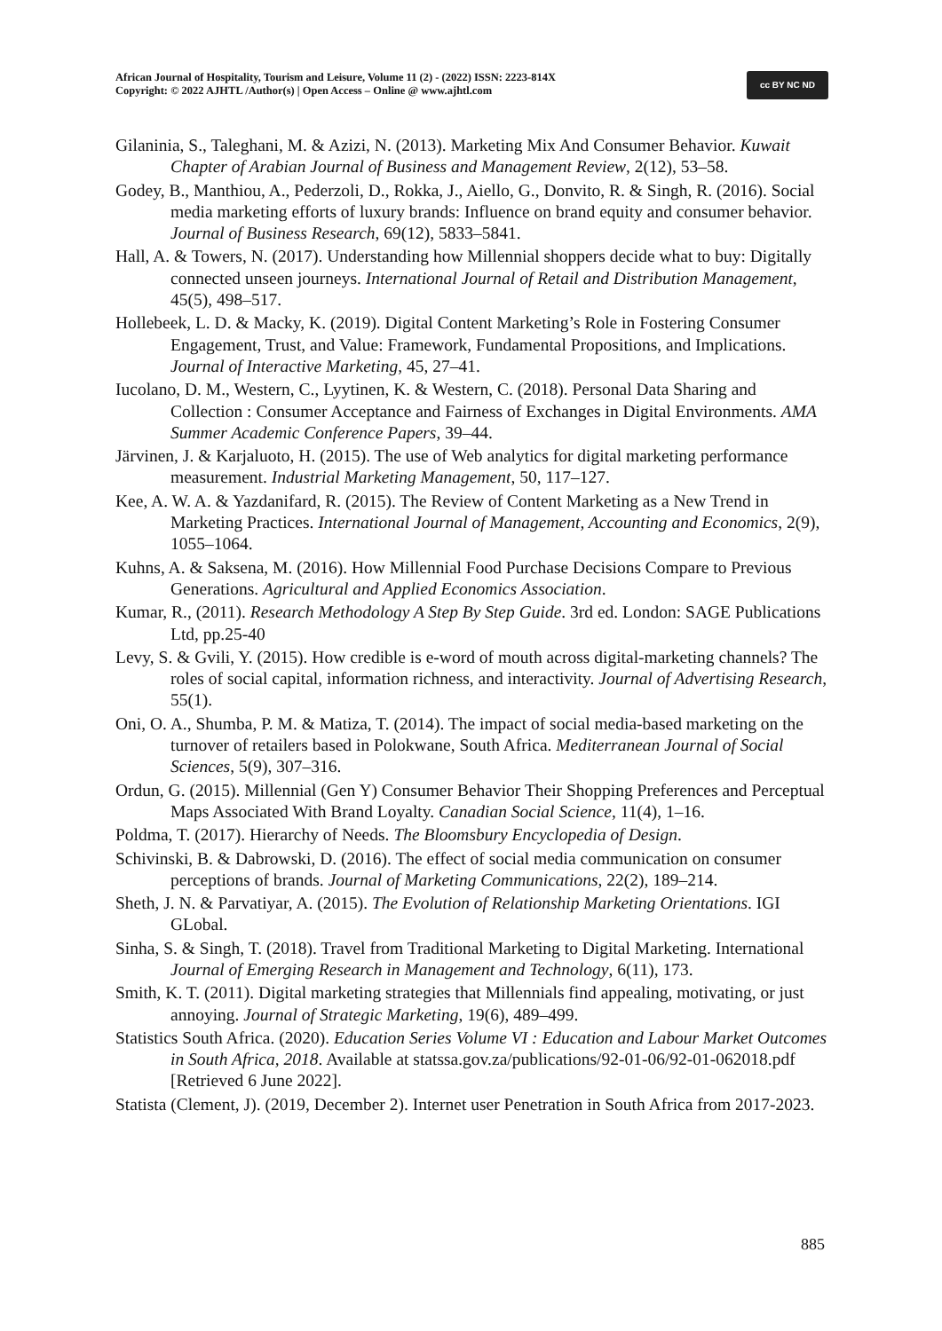African Journal of Hospitality, Tourism and Leisure, Volume 11 (2) - (2022) ISSN: 2223-814X
Copyright: © 2022 AJHTL /Author(s) | Open Access – Online @ www.ajhtl.com
cc BY NC ND
Gilaninia, S., Taleghani, M. & Azizi, N. (2013). Marketing Mix And Consumer Behavior. Kuwait Chapter of Arabian Journal of Business and Management Review, 2(12), 53–58.
Godey, B., Manthiou, A., Pederzoli, D., Rokka, J., Aiello, G., Donvito, R. & Singh, R. (2016). Social media marketing efforts of luxury brands: Influence on brand equity and consumer behavior. Journal of Business Research, 69(12), 5833–5841.
Hall, A. & Towers, N. (2017). Understanding how Millennial shoppers decide what to buy: Digitally connected unseen journeys. International Journal of Retail and Distribution Management, 45(5), 498–517.
Hollebeek, L. D. & Macky, K. (2019). Digital Content Marketing’s Role in Fostering Consumer Engagement, Trust, and Value: Framework, Fundamental Propositions, and Implications. Journal of Interactive Marketing, 45, 27–41.
Iucolano, D. M., Western, C., Lyytinen, K. & Western, C. (2018). Personal Data Sharing and Collection : Consumer Acceptance and Fairness of Exchanges in Digital Environments. AMA Summer Academic Conference Papers, 39–44.
Järvinen, J. & Karjaluoto, H. (2015). The use of Web analytics for digital marketing performance measurement. Industrial Marketing Management, 50, 117–127.
Kee, A. W. A. & Yazdanifard, R. (2015). The Review of Content Marketing as a New Trend in Marketing Practices. International Journal of Management, Accounting and Economics, 2(9), 1055–1064.
Kuhns, A. & Saksena, M. (2016). How Millennial Food Purchase Decisions Compare to Previous Generations. Agricultural and Applied Economics Association.
Kumar, R., (2011). Research Methodology A Step By Step Guide. 3rd ed. London: SAGE Publications Ltd, pp.25-40
Levy, S. & Gvili, Y. (2015). How credible is e-word of mouth across digital-marketing channels? The roles of social capital, information richness, and interactivity. Journal of Advertising Research, 55(1).
Oni, O. A., Shumba, P. M. & Matiza, T. (2014). The impact of social media-based marketing on the turnover of retailers based in Polokwane, South Africa. Mediterranean Journal of Social Sciences, 5(9), 307–316.
Ordun, G. (2015). Millennial (Gen Y) Consumer Behavior Their Shopping Preferences and Perceptual Maps Associated With Brand Loyalty. Canadian Social Science, 11(4), 1–16.
Poldma, T. (2017). Hierarchy of Needs. The Bloomsbury Encyclopedia of Design.
Schivinski, B. & Dabrowski, D. (2016). The effect of social media communication on consumer perceptions of brands. Journal of Marketing Communications, 22(2), 189–214.
Sheth, J. N. & Parvatiyar, A. (2015). The Evolution of Relationship Marketing Orientations. IGI GLobal.
Sinha, S. & Singh, T. (2018). Travel from Traditional Marketing to Digital Marketing. International Journal of Emerging Research in Management and Technology, 6(11), 173.
Smith, K. T. (2011). Digital marketing strategies that Millennials find appealing, motivating, or just annoying. Journal of Strategic Marketing, 19(6), 489–499.
Statistics South Africa. (2020). Education Series Volume VI : Education and Labour Market Outcomes in South Africa, 2018. Available at statssa.gov.za/publications/92-01-06/92-01-062018.pdf [Retrieved 6 June 2022].
Statista (Clement, J). (2019, December 2). Internet user Penetration in South Africa from 2017-2023.
885